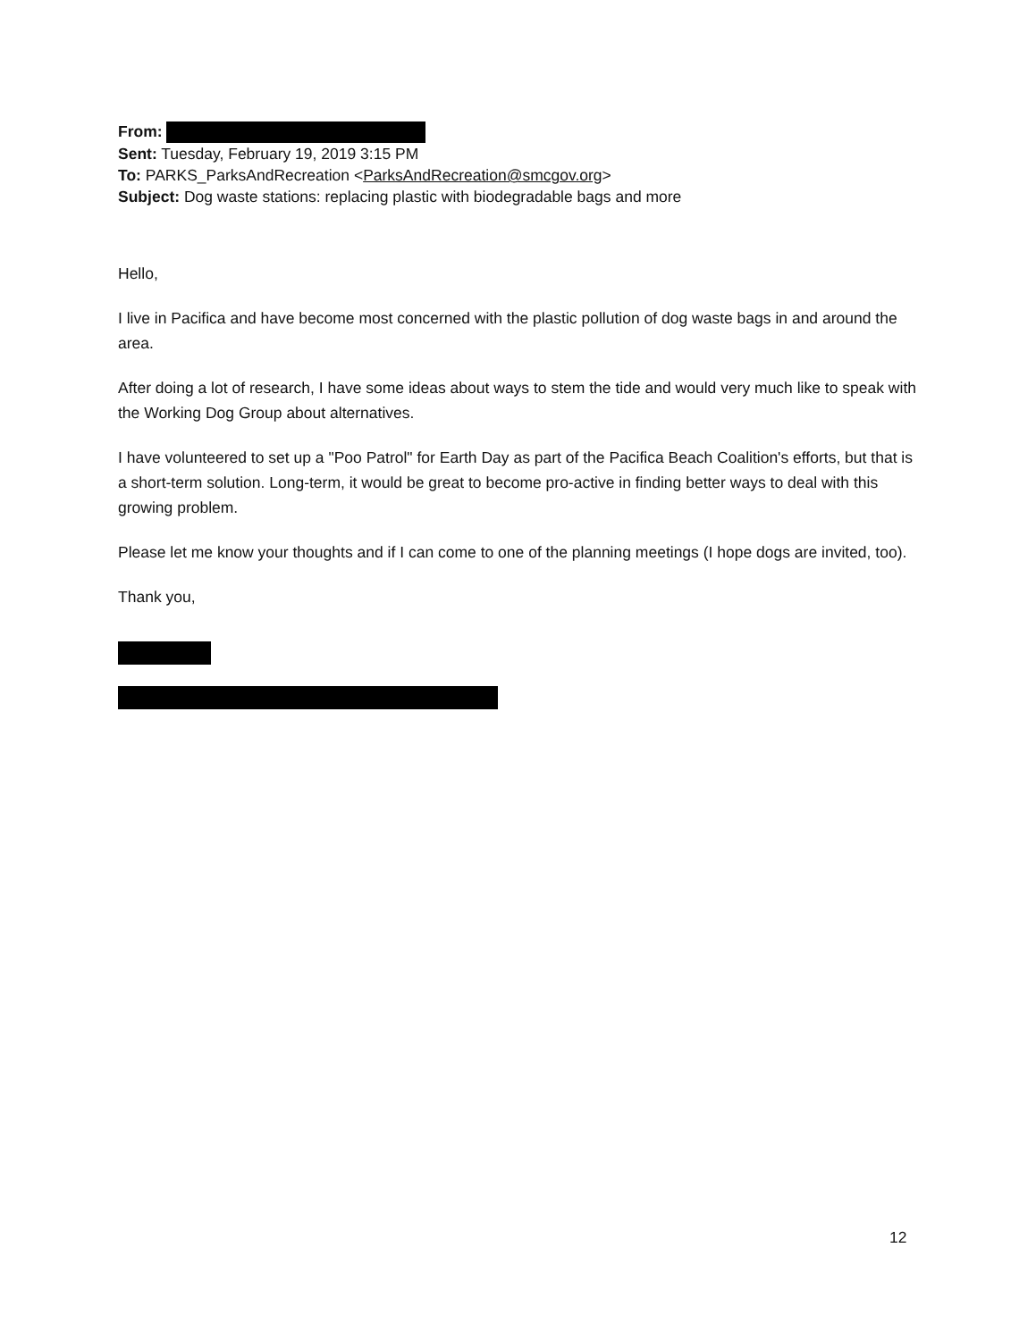From:
Sent: Tuesday, February 19, 2019 3:15 PM
To: PARKS_ParksAndRecreation <ParksAndRecreation@smcgov.org>
Subject: Dog waste stations: replacing plastic with biodegradable bags and more
Hello,
I live in Pacifica and have become most concerned with the plastic pollution of dog waste bags in and around the area.
After doing a lot of research, I have some ideas about ways to stem the tide and would very much like to speak with the Working Dog Group about alternatives.
I have volunteered to set up a "Poo Patrol" for Earth Day as part of the Pacifica Beach Coalition's efforts, but that is a short-term solution. Long-term, it would be great to become pro-active in finding better ways to deal with this growing problem.
Please let me know your thoughts and if I can come to one of the planning meetings (I hope dogs are invited, too).
Thank you,
12